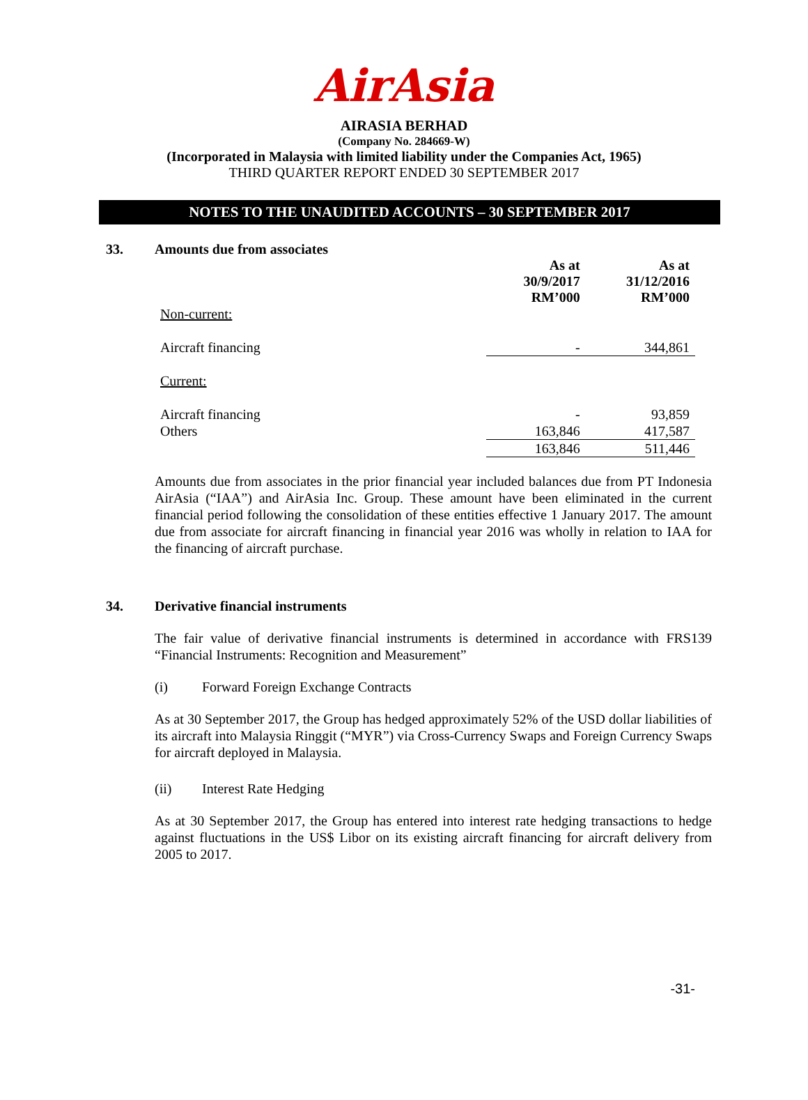AirAsia
AIRASIA BERHAD
(Company No. 284669-W)
(Incorporated in Malaysia with limited liability under the Companies Act, 1965)
THIRD QUARTER REPORT ENDED 30 SEPTEMBER 2017
NOTES TO THE UNAUDITED ACCOUNTS – 30 SEPTEMBER 2017
33. Amounts due from associates
| | As at 30/9/2017 RM’000 | As at 31/12/2016 RM’000 |
| Non-current: | | |
| Aircraft financing | - | 344,861 |
| Current: | | |
| Aircraft financing | - | 93,859 |
| Others | 163,846 | 417,587 |
| | 163,846 | 511,446 |
Amounts due from associates in the prior financial year included balances due from PT Indonesia AirAsia (“IAA”) and AirAsia Inc. Group. These amount have been eliminated in the current financial period following the consolidation of these entities effective 1 January 2017. The amount due from associate for aircraft financing in financial year 2016 was wholly in relation to IAA for the financing of aircraft purchase.
34. Derivative financial instruments
The fair value of derivative financial instruments is determined in accordance with FRS139 “Financial Instruments: Recognition and Measurement”
(i) Forward Foreign Exchange Contracts
As at 30 September 2017, the Group has hedged approximately 52% of the USD dollar liabilities of its aircraft into Malaysia Ringgit (“MYR”) via Cross-Currency Swaps and Foreign Currency Swaps for aircraft deployed in Malaysia.
(ii) Interest Rate Hedging
As at 30 September 2017, the Group has entered into interest rate hedging transactions to hedge against fluctuations in the US$ Libor on its existing aircraft financing for aircraft delivery from 2005 to 2017.
-31-